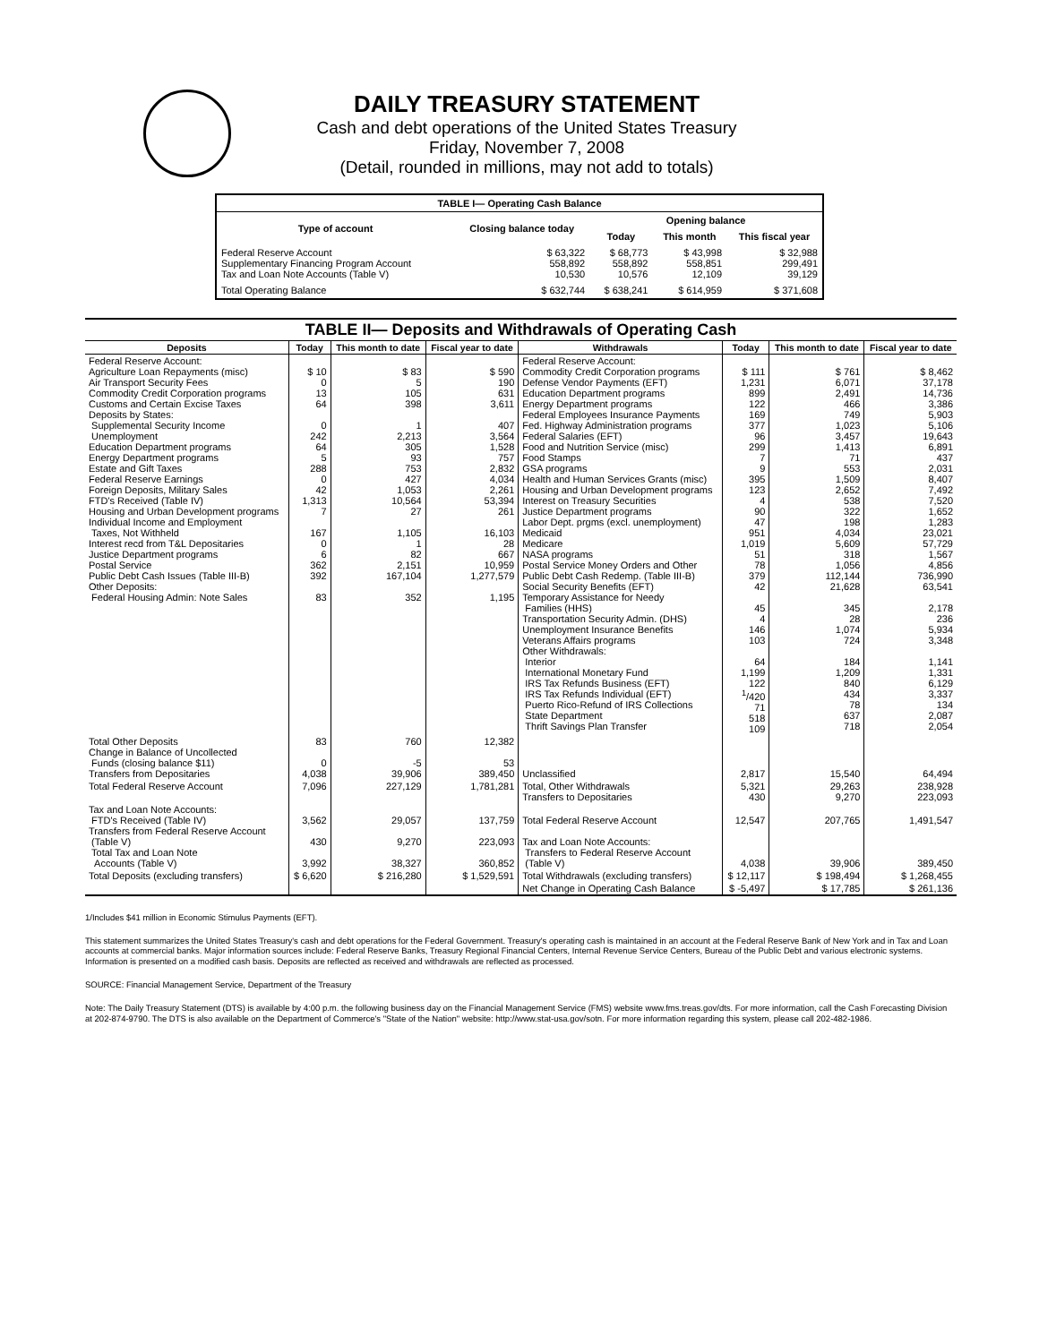DAILY TREASURY STATEMENT
Cash and debt operations of the United States Treasury
Friday, November 7, 2008
(Detail, rounded in millions, may not add to totals)
| TABLE I— Operating Cash Balance | | | | |
| Type of account | Closing balance today | Opening balance | | |
| | | Today | This month | This fiscal year |
| Federal Reserve Account Supplementary Financing Program Account Tax and Loan Note Accounts (Table V) | $ 63,322 558,892 10,530 | $ 68,773 558,892 10,576 | $ 43,998 558,851 12,109 | $ 32,988 299,491 39,129 |
| Total Operating Balance | $ 632,744 | $ 638,241 | $ 614,959 | $ 371,608 |
| TABLE II— Deposits and Withdrawals of Operating Cash | | | | | | | |
| Deposits | Today | This month to date | Fiscal year to date | Withdrawals | Today | This month to date | Fiscal year to date |
| Federal Reserve Account: Agriculture Loan Repayments (misc) Air Transport Security Fees Commodity Credit Corporation programs Customs and Certain Excise Taxes Deposits by States: Supplemental Security Income Unemployment Education Department programs Energy Department programs Estate and Gift Taxes Federal Reserve Earnings Foreign Deposits, Military Sales FTD's Received (Table IV) Housing and Urban Development programs Individual Income and Employment Taxes, Not Withheld Interest recd from T&L Depositaries Justice Department programs Postal Service Public Debt Cash Issues (Table III-B) Other Deposits: Federal Housing Admin: Note Sales | $ 10 0 13 64 0 242 64 5 288 0 42 1,313 7 167 0 6 362 392 83 | $ 83 5 105 398 1 2,213 305 93 753 427 1,053 10,564 27 1,105 1 82 2,151 167,104 352 | $ 590 190 631 3,611 407 3,564 1,528 757 2,832 4,034 2,261 53,394 261 16,103 28 667 10,959 1,277,579 1,195 | Federal Reserve Account: Commodity Credit Corporation programs Defense Vendor Payments (EFT) Education Department programs Energy Department programs Federal Employees Insurance Payments Fed. Highway Administration programs Federal Salaries (EFT) Food and Nutrition Service (misc) Food Stamps GSA programs Health and Human Services Grants (misc) Housing and Urban Development programs Interest on Treasury Securities Justice Department programs Labor Dept. prgms (excl. unemployment) Medicaid Medicare NASA programs Postal Service Money Orders and Other Public Debt Cash Redemp. (Table III-B) Social Security Benefits (EFT) Temporary Assistance for Needy Families (HHS) Transportation Security Admin. (DHS) Unemployment Insurance Benefits Veterans Affairs programs Other Withdrawals: Interior International Monetary Fund IRS Tax Refunds Business (EFT) IRS Tax Refunds Individual (EFT) Puerto Rico-Refund of IRS Collections State Department Thrift Savings Plan Transfer | $ 111 1,231 899 122 169 377 96 299 7 9 395 123 4 90 47 951 1,019 51 78 379 42 45 4 146 103 64 1,199 122 <sup>1</sup>/420 71 518 109 | $ 761 6,071 2,491 466 749 1,023 3,457 1,413 71 553 1,509 2,652 538 322 198 4,034 5,609 318 1,056 112,144 21,628 345 28 1,074 724 184 1,209 840 434 78 637 718 | $ 8,462 37,178 14,736 3,386 5,903 5,106 19,643 6,891 437 2,031 8,407 7,492 7,520 1,652 1,283 23,021 57,729 1,567 4,856 736,990 63,541 2,178 236 5,934 3,348 1,141 1,331 6,129 3,337 134 2,087 2,054 |
| Total Other Deposits Change in Balance of Uncollected Funds (closing balance $11) Transfers from Depositaries | 83 0 4,038 | 760 -5 39,906 | 12,382 53 389,450 | Unclassified | 2,817 | 15,540 | 64,494 |
| Total Federal Reserve Account | 7,096 | 227,129 | 1,781,281 | Total, Other Withdrawals Transfers to Depositaries | 5,321 430 | 29,263 9,270 | 238,928 223,093 |
| Tax and Loan Note Accounts: FTD's Received (Table IV) Transfers from Federal Reserve Account (Table V) Total Tax and Loan Note Accounts (Table V) | 3,562 430 3,992 | 29,057 9,270 38,327 | 137,759 223,093 360,852 | Total Federal Reserve Account Tax and Loan Note Accounts: Transfers to Federal Reserve Account (Table V) | 12,547 4,038 | 207,765 39,906 | 1,491,547 389,450 |
| Total Deposits (excluding transfers) | $ 6,620 | $ 216,280 | $ 1,529,591 | Total Withdrawals (excluding transfers) | $ 12,117 | $ 198,494 | $ 1,268,455 |
| | | | | Net Change in Operating Cash Balance | $ -5,497 | $ 17,785 | $ 261,136 |
1/Includes $41 million in Economic Stimulus Payments (EFT).
This statement summarizes the United States Treasury's cash and debt operations for the Federal Government. Treasury's operating cash is maintained in an account at the Federal Reserve Bank of New York and in Tax and Loan accounts at commercial banks. Major information sources include: Federal Reserve Banks, Treasury Regional Financial Centers, Internal Revenue Service Centers, Bureau of the Public Debt and various electronic systems. Information is presented on a modified cash basis. Deposits are reflected as received and withdrawals are reflected as processed.
SOURCE: Financial Management Service, Department of the Treasury
Note: The Daily Treasury Statement (DTS) is available by 4:00 p.m. the following business day on the Financial Management Service (FMS) website www.fms.treas.gov/dts. For more information, call the Cash Forecasting Division at 202-874-9790. The DTS is also available on the Department of Commerce's "State of the Nation" website: http://www.stat-usa.gov/sotn. For more information regarding this system, please call 202-482-1986.